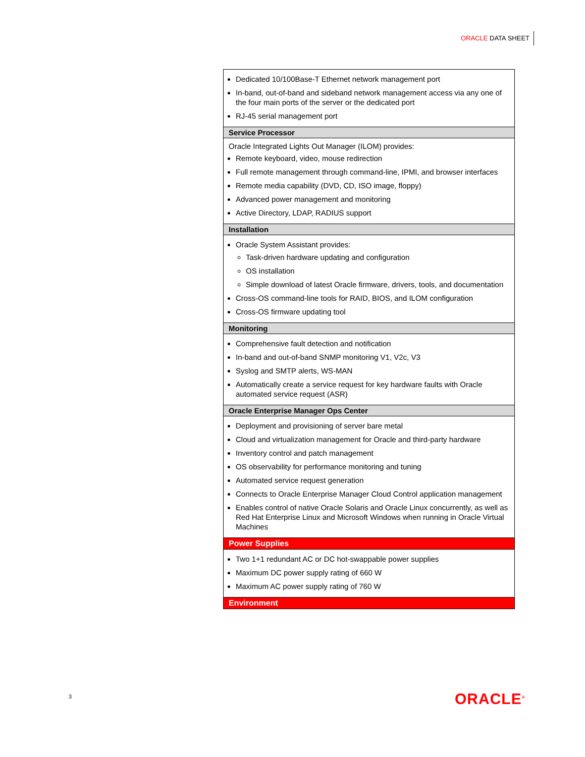ORACLE DATA SHEET
| Dedicated 10/100Base-T Ethernet network management port In-band, out-of-band and sideband network management access via any one of the four main ports of the server or the dedicated port RJ-45 serial management port |
| Service Processor |
| Oracle Integrated Lights Out Manager (ILOM) provides: Remote keyboard, video, mouse redirection Full remote management through command-line, IPMI, and browser interfaces Remote media capability (DVD, CD, ISO image, floppy) Advanced power management and monitoring Active Directory, LDAP, RADIUS support |
| Installation |
| Oracle System Assistant provides: Task-driven hardware updating and configuration OS installation Simple download of latest Oracle firmware, drivers, tools, and documentation Cross-OS command-line tools for RAID, BIOS, and ILOM configuration Cross-OS firmware updating tool |
| Monitoring |
| Comprehensive fault detection and notification In-band and out-of-band SNMP monitoring V1, V2c, V3 Syslog and SMTP alerts, WS-MAN Automatically create a service request for key hardware faults with Oracle automated service request (ASR) |
| Oracle Enterprise Manager Ops Center |
| Deployment and provisioning of server bare metal Cloud and virtualization management for Oracle and third-party hardware Inventory control and patch management OS observability for performance monitoring and tuning Automated service request generation Connects to Oracle Enterprise Manager Cloud Control application management Enables control of native Oracle Solaris and Oracle Linux concurrently, as well as Red Hat Enterprise Linux and Microsoft Windows when running in Oracle Virtual Machines |
| Power Supplies |
| Two 1+1 redundant AC or DC hot-swappable power supplies Maximum DC power supply rating of 660 W Maximum AC power supply rating of 760 W |
| Environment |
3 ORACLE<sup>®</sup>